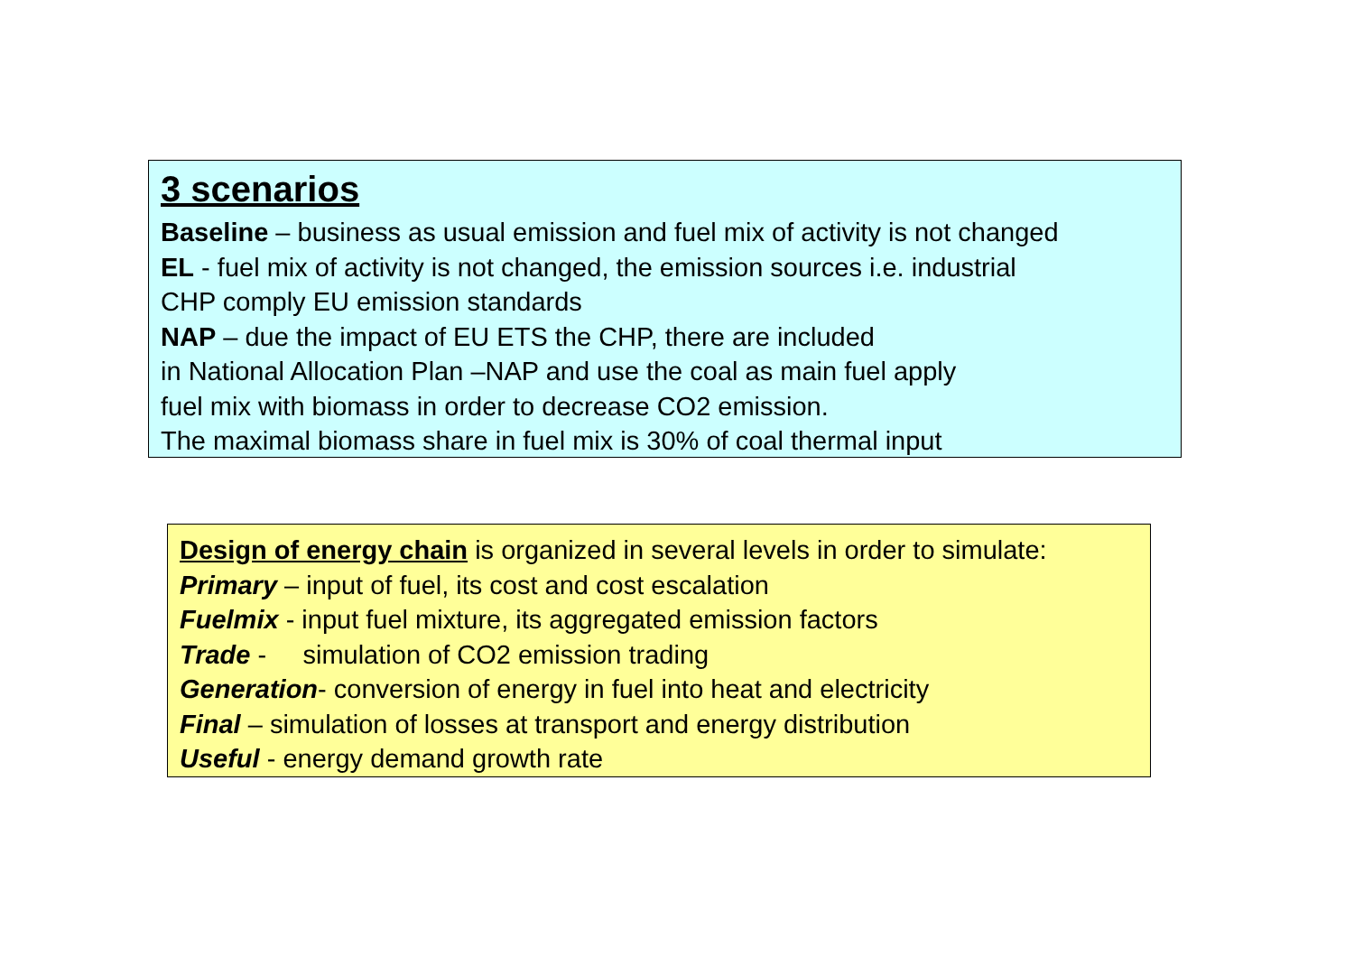3 scenarios
Baseline – business as usual emission and fuel mix of activity is not changed
EL - fuel mix of activity is not changed, the emission sources i.e. industrial
CHP comply EU emission standards
NAP – due the impact of EU ETS the CHP, there are included
in National Allocation Plan –NAP and use the coal as main fuel apply
fuel mix with biomass in order to decrease CO2 emission.
The maximal biomass share in fuel mix is 30% of coal thermal input
Design of energy chain is organized in several levels in order to simulate:
Primary – input of fuel, its cost and cost escalation
Fuelmix - input fuel mixture, its aggregated emission factors
Trade - simulation of CO2 emission trading
Generation- conversion of energy in fuel into heat and electricity
Final – simulation of losses at transport and energy distribution
Useful - energy demand growth rate